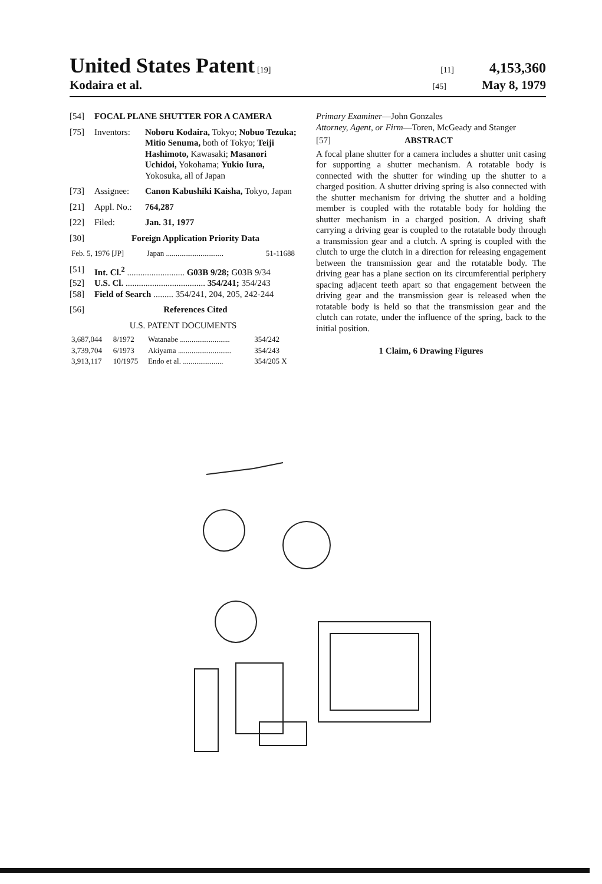United States Patent [19] [11] 4,153,360
Kodaira et al. [45] May 8, 1979
[54] FOCAL PLANE SHUTTER FOR A CAMERA
[75] Inventors: Noboru Kodaira, Tokyo; Nobuo Tezuka; Mitio Senuma, both of Tokyo; Teiji Hashimoto, Kawasaki; Masanori Uchidoi, Yokohama; Yukio Iura, Yokosuka, all of Japan
[73] Assignee: Canon Kabushiki Kaisha, Tokyo, Japan
[21] Appl. No.: 764,287
[22] Filed: Jan. 31, 1977
[30] Foreign Application Priority Data
| Feb. 5, 1976 [JP] | Japan .............................. | 51-11688 |
[51] Int. Cl.<sup>2</sup> .......................... G03B 9/28; G03B 9/34
[52] U.S. Cl. .................................... 354/241; 354/243
[58] Field of Search ......... 354/241, 204, 205, 242-244
[56] References Cited
U.S. PATENT DOCUMENTS
| 3,687,044 | 8/1972 | Watanabe .......................... | 354/242 |
| 3,739,704 | 6/1973 | Akiyama ............................ | 354/243 |
| 3,913,117 | 10/1975 | Endo et al. ..................... | 354/205 X |
Primary Examiner—John Gonzales
Attorney, Agent, or Firm—Toren, McGeady and Stanger
[57] ABSTRACT
A focal plane shutter for a camera includes a shutter unit casing for supporting a shutter mechanism. A rotatable body is connected with the shutter for winding up the shutter to a charged position. A shutter driving spring is also connected with the shutter mechanism for driving the shutter and a holding member is coupled with the rotatable body for holding the shutter mechanism in a charged position. A driving shaft carrying a driving gear is coupled to the rotatable body through a transmission gear and a clutch. A spring is coupled with the clutch to urge the clutch in a direction for releasing engagement between the transmission gear and the rotatable body. The driving gear has a plane section on its circumferential periphery spacing adjacent teeth apart so that engagement between the driving gear and the transmission gear is released when the rotatable body is held so that the transmission gear and the clutch can rotate, under the influence of the spring, back to the initial position.
1 Claim, 6 Drawing Figures